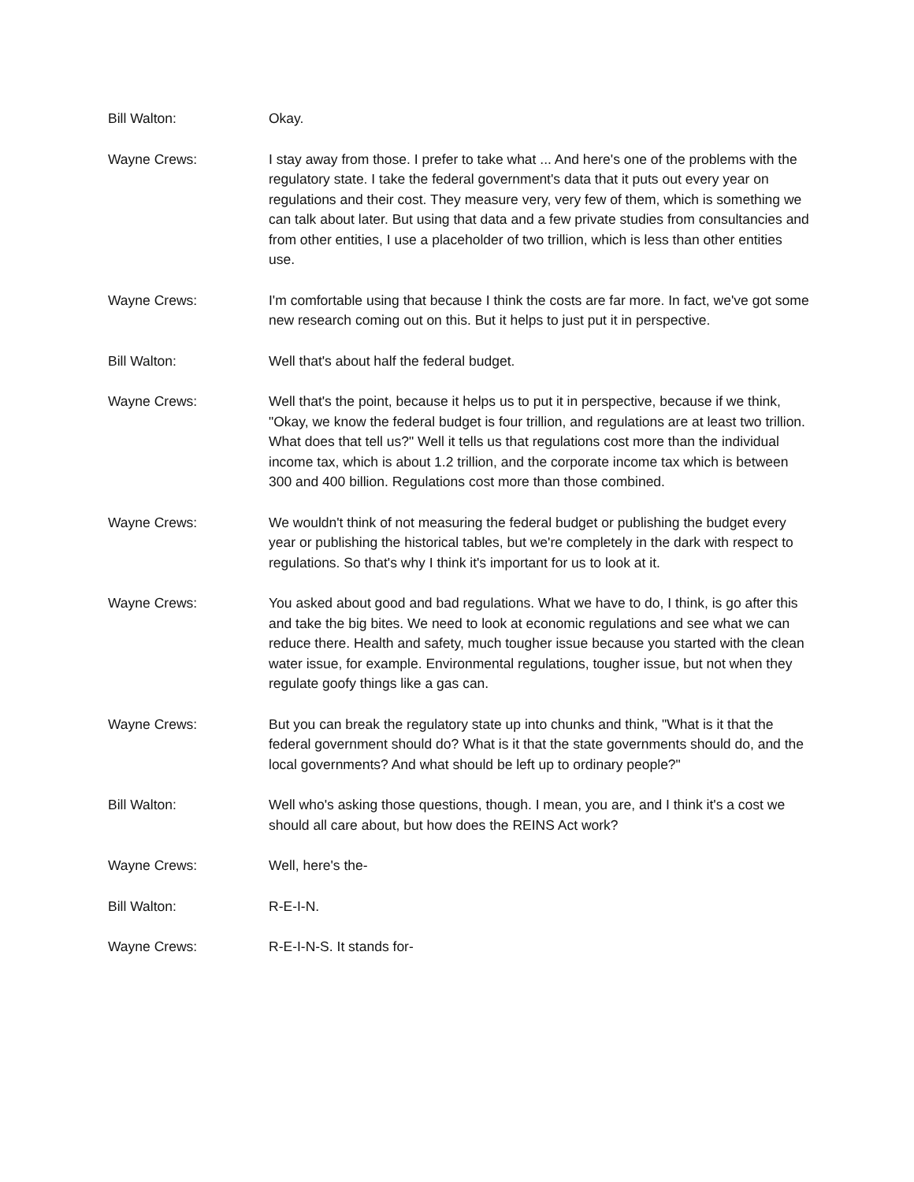Bill Walton: Okay.
Wayne Crews: I stay away from those. I prefer to take what ... And here's one of the problems with the regulatory state. I take the federal government's data that it puts out every year on regulations and their cost. They measure very, very few of them, which is something we can talk about later. But using that data and a few private studies from consultancies and from other entities, I use a placeholder of two trillion, which is less than other entities use.
Wayne Crews: I'm comfortable using that because I think the costs are far more. In fact, we've got some new research coming out on this. But it helps to just put it in perspective.
Bill Walton: Well that's about half the federal budget.
Wayne Crews: Well that's the point, because it helps us to put it in perspective, because if we think, "Okay, we know the federal budget is four trillion, and regulations are at least two trillion. What does that tell us?" Well it tells us that regulations cost more than the individual income tax, which is about 1.2 trillion, and the corporate income tax which is between 300 and 400 billion. Regulations cost more than those combined.
Wayne Crews: We wouldn't think of not measuring the federal budget or publishing the budget every year or publishing the historical tables, but we're completely in the dark with respect to regulations. So that's why I think it's important for us to look at it.
Wayne Crews: You asked about good and bad regulations. What we have to do, I think, is go after this and take the big bites. We need to look at economic regulations and see what we can reduce there. Health and safety, much tougher issue because you started with the clean water issue, for example. Environmental regulations, tougher issue, but not when they regulate goofy things like a gas can.
Wayne Crews: But you can break the regulatory state up into chunks and think, "What is it that the federal government should do? What is it that the state governments should do, and the local governments? And what should be left up to ordinary people?"
Bill Walton: Well who's asking those questions, though. I mean, you are, and I think it's a cost we should all care about, but how does the REINS Act work?
Wayne Crews: Well, here's the-
Bill Walton: R-E-I-N.
Wayne Crews: R-E-I-N-S. It stands for-